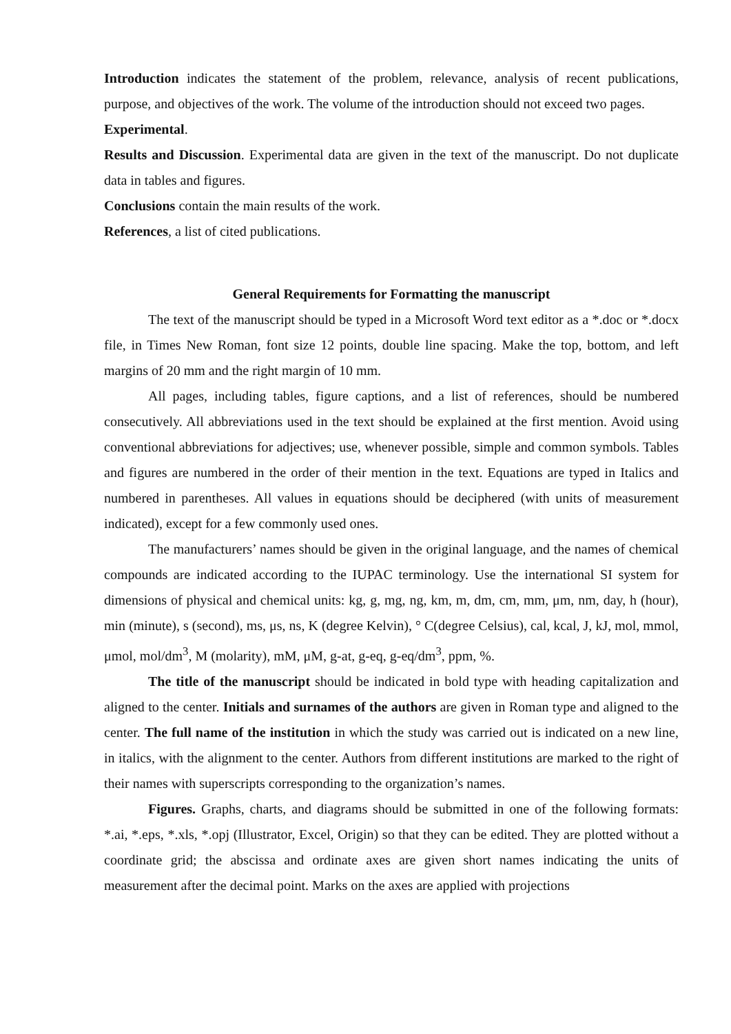Introduction indicates the statement of the problem, relevance, analysis of recent publications, purpose, and objectives of the work. The volume of the introduction should not exceed two pages.
Experimental.
Results and Discussion. Experimental data are given in the text of the manuscript. Do not duplicate data in tables and figures.
Conclusions contain the main results of the work.
References, a list of cited publications.
General Requirements for Formatting the manuscript
The text of the manuscript should be typed in a Microsoft Word text editor as a *.doc or *.docx file, in Times New Roman, font size 12 points, double line spacing. Make the top, bottom, and left margins of 20 mm and the right margin of 10 mm.
All pages, including tables, figure captions, and a list of references, should be numbered consecutively. All abbreviations used in the text should be explained at the first mention. Avoid using conventional abbreviations for adjectives; use, whenever possible, simple and common symbols. Tables and figures are numbered in the order of their mention in the text. Equations are typed in Italics and numbered in parentheses. All values in equations should be deciphered (with units of measurement indicated), except for a few commonly used ones.
The manufacturers’ names should be given in the original language, and the names of chemical compounds are indicated according to the IUPAC terminology. Use the international SI system for dimensions of physical and chemical units: kg, g, mg, ng, km, m, dm, cm, mm, μm, nm, day, h (hour), min (minute), s (second), ms, μs, ns, K (degree Kelvin), ° C(degree Celsius), cal, kcal, J, kJ, mol, mmol, μmol, mol/dm<sup>3</sup>, M (molarity), mM, μM, g-at, g-eq, g-eq/dm<sup>3</sup>, ppm, %.
The title of the manuscript should be indicated in bold type with heading capitalization and aligned to the center. Initials and surnames of the authors are given in Roman type and aligned to the center. The full name of the institution in which the study was carried out is indicated on a new line, in italics, with the alignment to the center. Authors from different institutions are marked to the right of their names with superscripts corresponding to the organization’s names.
Figures. Graphs, charts, and diagrams should be submitted in one of the following formats: *.ai, *.eps, *.xls, *.opj (Illustrator, Excel, Origin) so that they can be edited. They are plotted without a coordinate grid; the abscissa and ordinate axes are given short names indicating the units of measurement after the decimal point. Marks on the axes are applied with projections